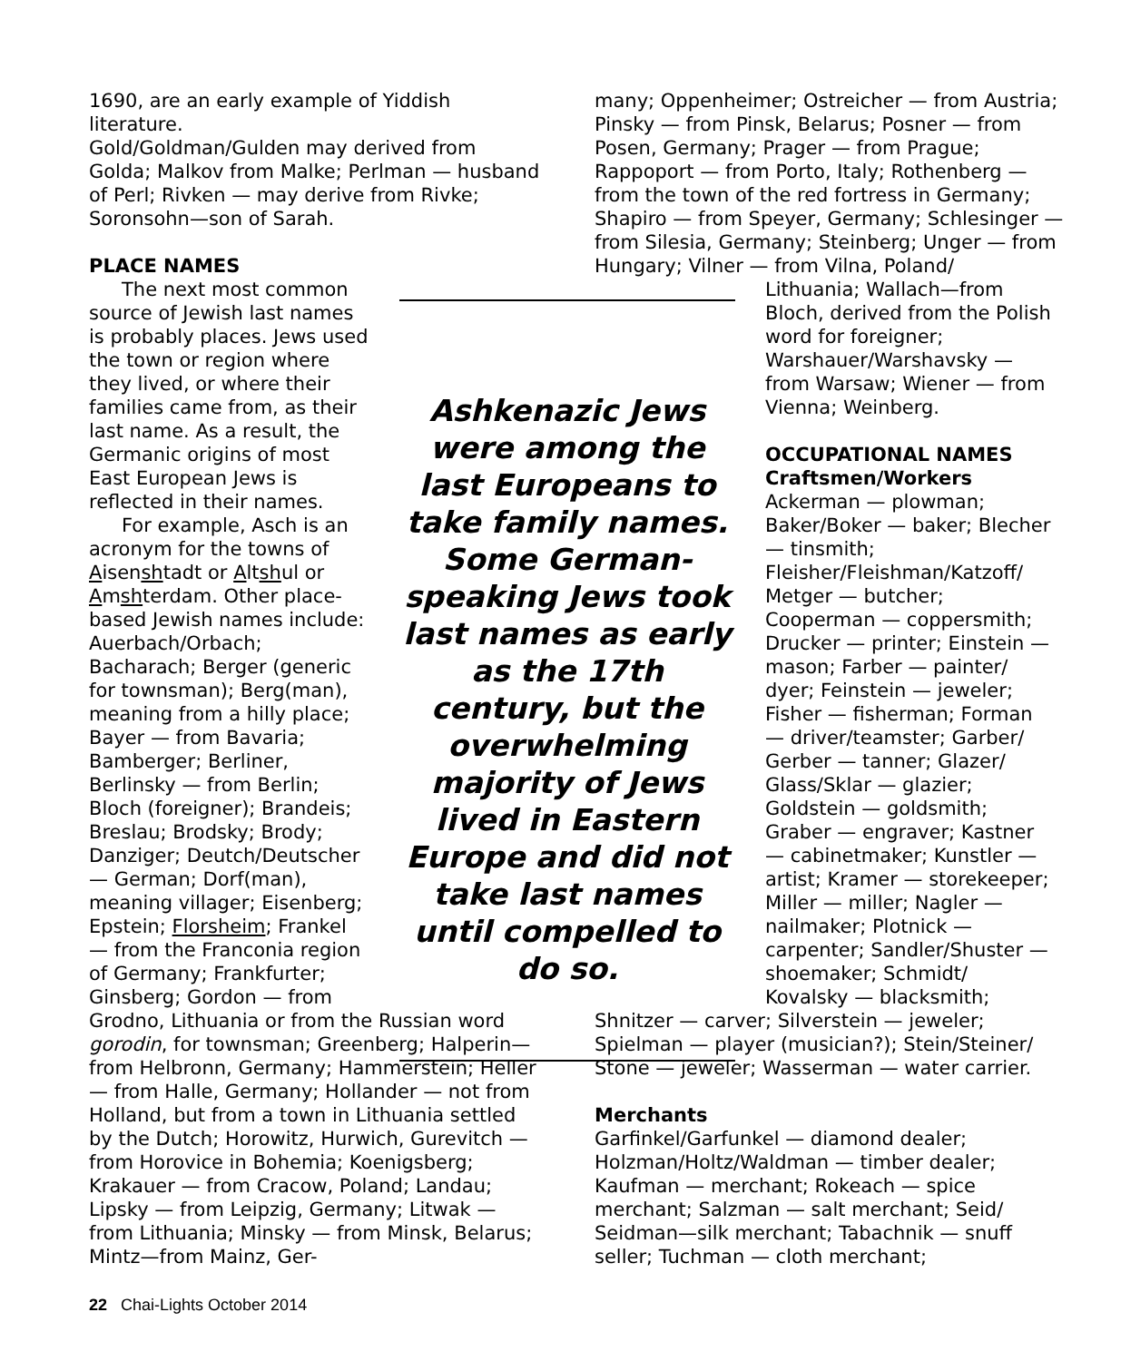1690, are an early example of Yiddish literature.
Gold/Goldman/Gulden may derived from Golda; Malkov from Malke; Perlman — husband of Perl; Rivken — may derive from Rivke; Soronsohn—son of Sarah.
PLACE NAMES
The next most common source of Jewish last names is probably places. Jews used the town or region where they lived, or where their families came from, as their last name. As a result, the Germanic origins of most East European Jews is reflected in their names.
For example, Asch is an acronym for the towns of Aisenshtadt or Altshul or Amshterdam. Other place-based Jewish names include: Auerbach/Orbach; Bacharach; Berger (generic for townsman); Berg(man), meaning from a hilly place; Bayer — from Bavaria; Bamberger; Berliner, Berlinsky — from Berlin; Bloch (foreigner); Brandeis; Breslau; Brodsky; Brody; Danziger; Deutch/Deutscher — German; Dorf(man), meaning villager; Eisenberg; Epstein; Florsheim; Frankel — from the Franconia region of Germany; Frankfurter; Ginsberg; Gordon — from
Grodno, Lithuania or from the Russian word gorodin, for townsman; Greenberg; Halperin—from Helbronn, Germany; Hammerstein; Heller — from Halle, Germany; Hollander — not from Holland, but from a town in Lithuania settled by the Dutch; Horowitz, Hurwich, Gurevitch — from Horovice in Bohemia; Koenigsberg; Krakauer — from Cracow, Poland; Landau; Lipsky — from Leipzig, Germany; Litwak — from Lithuania; Minsky — from Minsk, Belarus; Mintz—from Mainz, Ger-
Ashkenazic Jews were among the last Europeans to take family names. Some German-speaking Jews took last names as early as the 17th century, but the overwhelming majority of Jews lived in Eastern Europe and did not take last names until compelled to do so.
many; Oppenheimer; Ostreicher — from Austria; Pinsky — from Pinsk, Belarus; Posner — from Posen, Germany; Prager — from Prague; Rappoport — from Porto, Italy; Rothenberg — from the town of the red fortress in Germany; Shapiro — from Speyer, Germany; Schlesinger — from Silesia, Germany; Steinberg; Unger — from Hungary; Vilner — from Vilna, Poland/
Lithuania; Wallach—from Bloch, derived from the Polish word for foreigner; Warshauer/Warshavsky — from Warsaw; Wiener — from Vienna; Weinberg.
OCCUPATIONAL NAMES
Craftsmen/Workers
Ackerman — plowman; Baker/Boker — baker; Blecher — tinsmith; Fleisher/Fleishman/Katzoff/ Metger — butcher; Cooperman — coppersmith; Drucker — printer; Einstein — mason; Farber — painter/ dyer; Feinstein — jeweler; Fisher — fisherman; Forman — driver/teamster; Garber/ Gerber — tanner; Glazer/ Glass/Sklar — glazier; Goldstein — goldsmith; Graber — engraver; Kastner — cabinetmaker; Kunstler — artist; Kramer — storekeeper; Miller — miller; Nagler — nailmaker; Plotnick — carpenter; Sandler/Shuster — shoemaker; Schmidt/ Kovalsky — blacksmith;
Shnitzer — carver; Silverstein — jeweler; Spielman — player (musician?); Stein/Steiner/ Stone — jeweler; Wasserman — water carrier.
Merchants
Garfinkel/Garfunkel — diamond dealer; Holzman/Holtz/Waldman — timber dealer; Kaufman — merchant; Rokeach — spice merchant; Salzman — salt merchant; Seid/ Seidman—silk merchant; Tabachnik — snuff seller; Tuchman — cloth merchant;
22 Chai-Lights October 2014